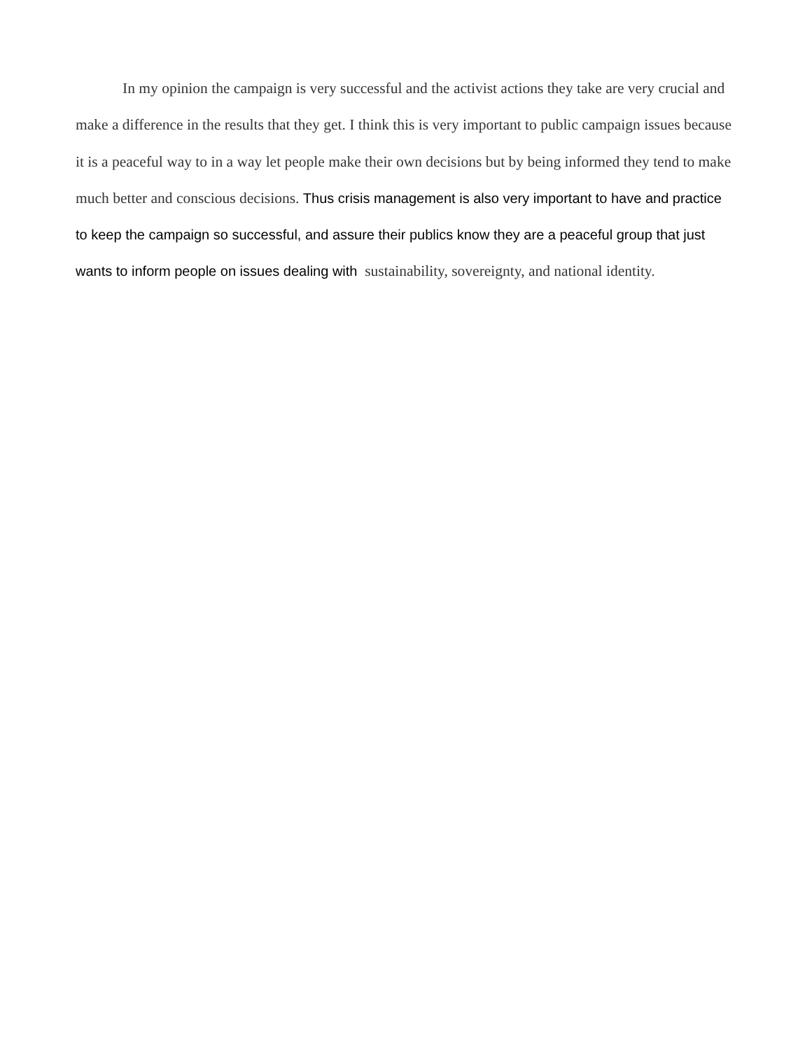In my opinion the campaign is very successful and the activist actions they take are very crucial and make a difference in the results that they get. I think this is very important to public campaign issues because it is a peaceful way to in a way let people make their own decisions but by being informed they tend to make much better and conscious decisions. Thus crisis management is also very important to have and practice to keep the campaign so successful, and assure their publics know they are a peaceful group that just wants to inform people on issues dealing with sustainability, sovereignty, and national identity.